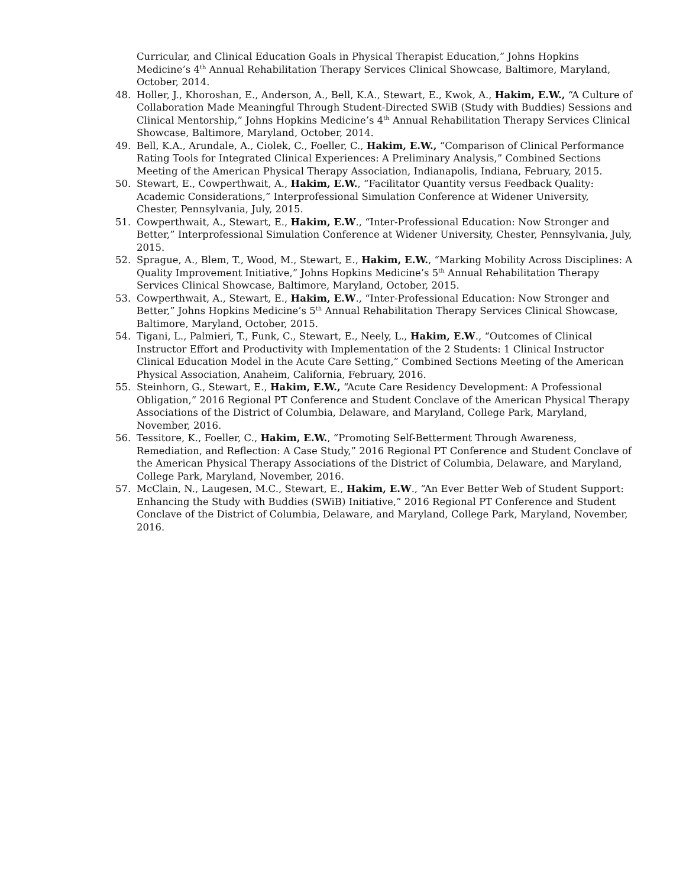Curricular, and Clinical Education Goals in Physical Therapist Education,” Johns Hopkins Medicine’s 4<sup>th</sup> Annual Rehabilitation Therapy Services Clinical Showcase, Baltimore, Maryland, October, 2014.
48. Holler, J., Khoroshan, E., Anderson, A., Bell, K.A., Stewart, E., Kwok, A., Hakim, E.W., “A Culture of Collaboration Made Meaningful Through Student-Directed SWiB (Study with Buddies) Sessions and Clinical Mentorship,” Johns Hopkins Medicine’s 4<sup>th</sup> Annual Rehabilitation Therapy Services Clinical Showcase, Baltimore, Maryland, October, 2014.
49. Bell, K.A., Arundale, A., Ciolek, C., Foeller, C., Hakim, E.W., “Comparison of Clinical Performance Rating Tools for Integrated Clinical Experiences: A Preliminary Analysis,” Combined Sections Meeting of the American Physical Therapy Association, Indianapolis, Indiana, February, 2015.
50. Stewart, E., Cowperthwait, A., Hakim, E.W., “Facilitator Quantity versus Feedback Quality: Academic Considerations,” Interprofessional Simulation Conference at Widener University, Chester, Pennsylvania, July, 2015.
51. Cowperthwait, A., Stewart, E., Hakim, E.W., “Inter-Professional Education: Now Stronger and Better,” Interprofessional Simulation Conference at Widener University, Chester, Pennsylvania, July, 2015.
52. Sprague, A., Blem, T., Wood, M., Stewart, E., Hakim, E.W., “Marking Mobility Across Disciplines: A Quality Improvement Initiative,” Johns Hopkins Medicine’s 5<sup>th</sup> Annual Rehabilitation Therapy Services Clinical Showcase, Baltimore, Maryland, October, 2015.
53. Cowperthwait, A., Stewart, E., Hakim, E.W., “Inter-Professional Education: Now Stronger and Better,” Johns Hopkins Medicine’s 5<sup>th</sup> Annual Rehabilitation Therapy Services Clinical Showcase, Baltimore, Maryland, October, 2015.
54. Tigani, L., Palmieri, T., Funk, C., Stewart, E., Neely, L., Hakim, E.W., “Outcomes of Clinical Instructor Effort and Productivity with Implementation of the 2 Students: 1 Clinical Instructor Clinical Education Model in the Acute Care Setting,” Combined Sections Meeting of the American Physical Association, Anaheim, California, February, 2016.
55. Steinhorn, G., Stewart, E., Hakim, E.W., “Acute Care Residency Development: A Professional Obligation,” 2016 Regional PT Conference and Student Conclave of the American Physical Therapy Associations of the District of Columbia, Delaware, and Maryland, College Park, Maryland, November, 2016.
56. Tessitore, K., Foeller, C., Hakim, E.W., “Promoting Self-Betterment Through Awareness, Remediation, and Reflection: A Case Study,” 2016 Regional PT Conference and Student Conclave of the American Physical Therapy Associations of the District of Columbia, Delaware, and Maryland, College Park, Maryland, November, 2016.
57. McClain, N., Laugesen, M.C., Stewart, E., Hakim, E.W., “An Ever Better Web of Student Support: Enhancing the Study with Buddies (SWiB) Initiative,” 2016 Regional PT Conference and Student Conclave of the District of Columbia, Delaware, and Maryland, College Park, Maryland, November, 2016.